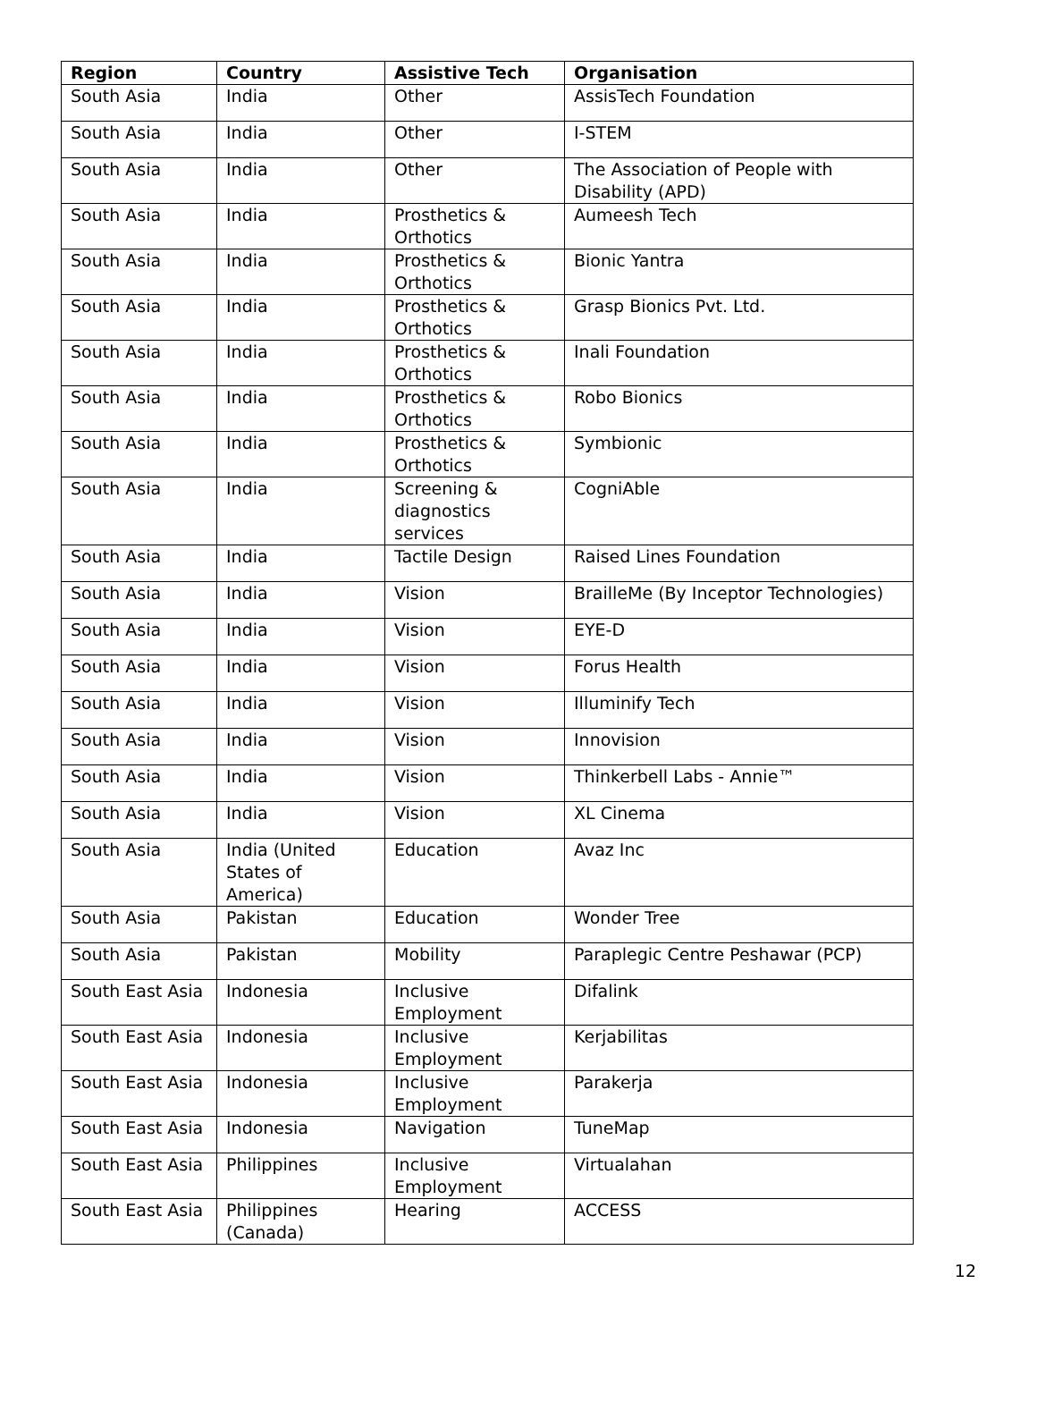| Region | Country | Assistive Tech | Organisation |
| --- | --- | --- | --- |
| South Asia | India | Other | AssisTech Foundation |
| South Asia | India | Other | I-STEM |
| South Asia | India | Other | The Association of People with Disability (APD) |
| South Asia | India | Prosthetics & Orthotics | Aumeesh Tech |
| South Asia | India | Prosthetics & Orthotics | Bionic Yantra |
| South Asia | India | Prosthetics & Orthotics | Grasp Bionics Pvt. Ltd. |
| South Asia | India | Prosthetics & Orthotics | Inali Foundation |
| South Asia | India | Prosthetics & Orthotics | Robo Bionics |
| South Asia | India | Prosthetics & Orthotics | Symbionic |
| South Asia | India | Screening & diagnostics services | CogniAble |
| South Asia | India | Tactile Design | Raised Lines Foundation |
| South Asia | India | Vision | BrailleMe (By Inceptor Technologies) |
| South Asia | India | Vision | EYE-D |
| South Asia | India | Vision | Forus Health |
| South Asia | India | Vision | Illuminify Tech |
| South Asia | India | Vision | Innovision |
| South Asia | India | Vision | Thinkerbell Labs - Annie™ |
| South Asia | India | Vision | XL Cinema |
| South Asia | India (United States of America) | Education | Avaz Inc |
| South Asia | Pakistan | Education | Wonder Tree |
| South Asia | Pakistan | Mobility | Paraplegic Centre Peshawar (PCP) |
| South East Asia | Indonesia | Inclusive Employment | Difalink |
| South East Asia | Indonesia | Inclusive Employment | Kerjabilitas |
| South East Asia | Indonesia | Inclusive Employment | Parakerja |
| South East Asia | Indonesia | Navigation | TuneMap |
| South East Asia | Philippines | Inclusive Employment | Virtualahan |
| South East Asia | Philippines (Canada) | Hearing | ACCESS |
12